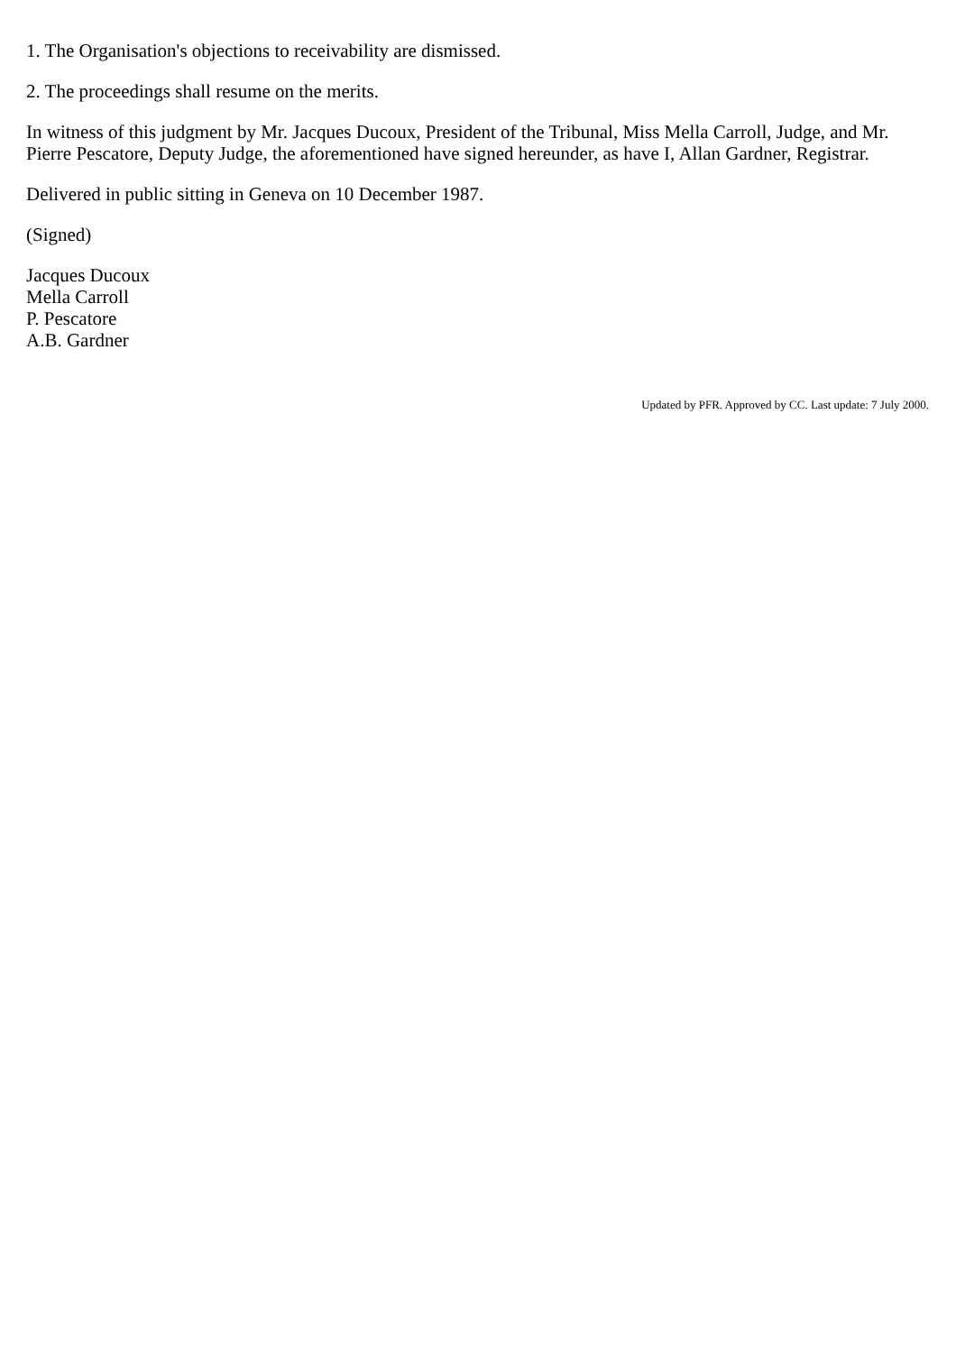1. The Organisation's objections to receivability are dismissed.
2. The proceedings shall resume on the merits.
In witness of this judgment by Mr. Jacques Ducoux, President of the Tribunal, Miss Mella Carroll, Judge, and Mr. Pierre Pescatore, Deputy Judge, the aforementioned have signed hereunder, as have I, Allan Gardner, Registrar.
Delivered in public sitting in Geneva on 10 December 1987.
(Signed)
Jacques Ducoux
Mella Carroll
P. Pescatore
A.B. Gardner
Updated by PFR. Approved by CC. Last update: 7 July 2000.